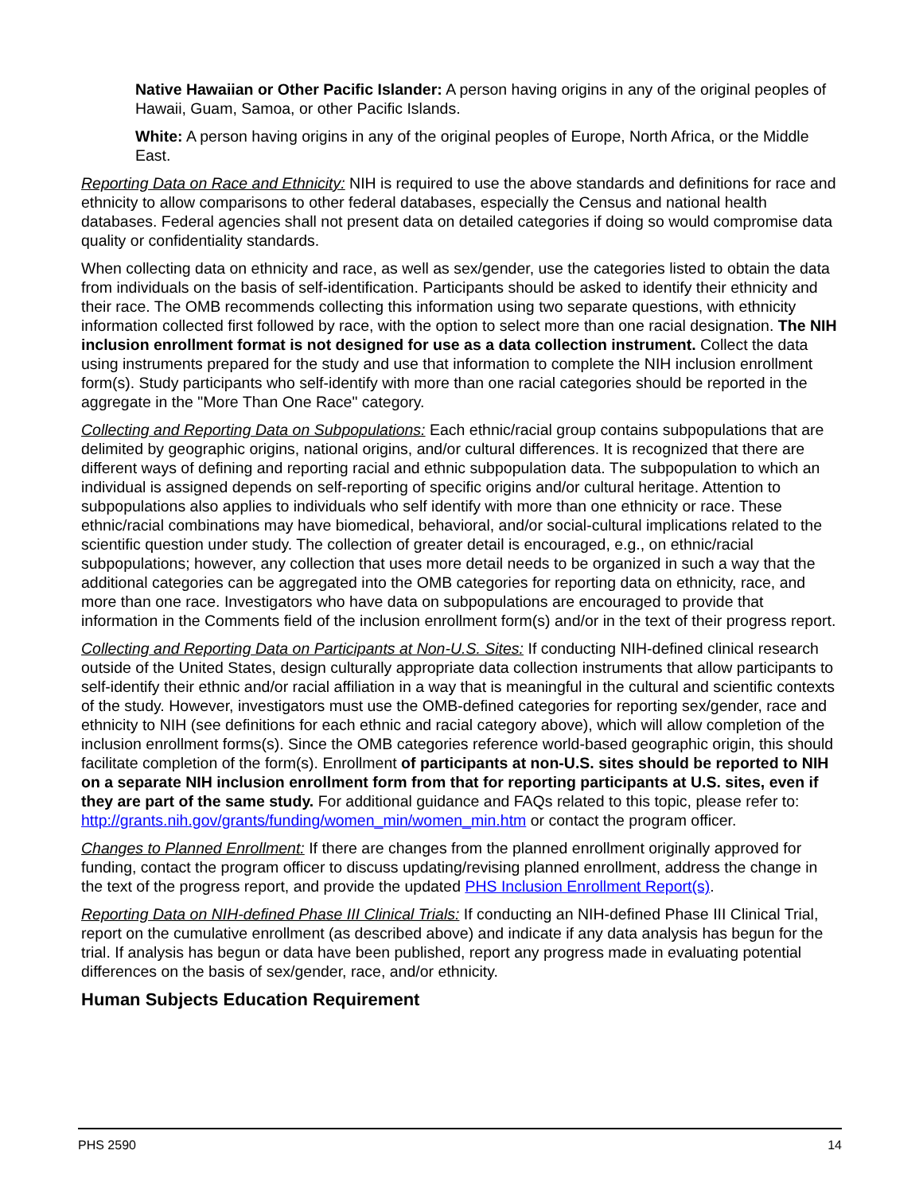Native Hawaiian or Other Pacific Islander: A person having origins in any of the original peoples of Hawaii, Guam, Samoa, or other Pacific Islands.
White: A person having origins in any of the original peoples of Europe, North Africa, or the Middle East.
Reporting Data on Race and Ethnicity: NIH is required to use the above standards and definitions for race and ethnicity to allow comparisons to other federal databases, especially the Census and national health databases. Federal agencies shall not present data on detailed categories if doing so would compromise data quality or confidentiality standards.
When collecting data on ethnicity and race, as well as sex/gender, use the categories listed to obtain the data from individuals on the basis of self-identification. Participants should be asked to identify their ethnicity and their race. The OMB recommends collecting this information using two separate questions, with ethnicity information collected first followed by race, with the option to select more than one racial designation. The NIH inclusion enrollment format is not designed for use as a data collection instrument. Collect the data using instruments prepared for the study and use that information to complete the NIH inclusion enrollment form(s). Study participants who self-identify with more than one racial categories should be reported in the aggregate in the "More Than One Race" category.
Collecting and Reporting Data on Subpopulations: Each ethnic/racial group contains subpopulations that are delimited by geographic origins, national origins, and/or cultural differences. It is recognized that there are different ways of defining and reporting racial and ethnic subpopulation data. The subpopulation to which an individual is assigned depends on self-reporting of specific origins and/or cultural heritage. Attention to subpopulations also applies to individuals who self identify with more than one ethnicity or race. These ethnic/racial combinations may have biomedical, behavioral, and/or social-cultural implications related to the scientific question under study. The collection of greater detail is encouraged, e.g., on ethnic/racial subpopulations; however, any collection that uses more detail needs to be organized in such a way that the additional categories can be aggregated into the OMB categories for reporting data on ethnicity, race, and more than one race. Investigators who have data on subpopulations are encouraged to provide that information in the Comments field of the inclusion enrollment form(s) and/or in the text of their progress report.
Collecting and Reporting Data on Participants at Non-U.S. Sites: If conducting NIH-defined clinical research outside of the United States, design culturally appropriate data collection instruments that allow participants to self-identify their ethnic and/or racial affiliation in a way that is meaningful in the cultural and scientific contexts of the study. However, investigators must use the OMB-defined categories for reporting sex/gender, race and ethnicity to NIH (see definitions for each ethnic and racial category above), which will allow completion of the inclusion enrollment forms(s). Since the OMB categories reference world-based geographic origin, this should facilitate completion of the form(s). Enrollment of participants at non-U.S. sites should be reported to NIH on a separate NIH inclusion enrollment form from that for reporting participants at U.S. sites, even if they are part of the same study. For additional guidance and FAQs related to this topic, please refer to: http://grants.nih.gov/grants/funding/women_min/women_min.htm or contact the program officer.
Changes to Planned Enrollment: If there are changes from the planned enrollment originally approved for funding, contact the program officer to discuss updating/revising planned enrollment, address the change in the text of the progress report, and provide the updated PHS Inclusion Enrollment Report(s).
Reporting Data on NIH-defined Phase III Clinical Trials: If conducting an NIH-defined Phase III Clinical Trial, report on the cumulative enrollment (as described above) and indicate if any data analysis has begun for the trial. If analysis has begun or data have been published, report any progress made in evaluating potential differences on the basis of sex/gender, race, and/or ethnicity.
Human Subjects Education Requirement
PHS 2590 14